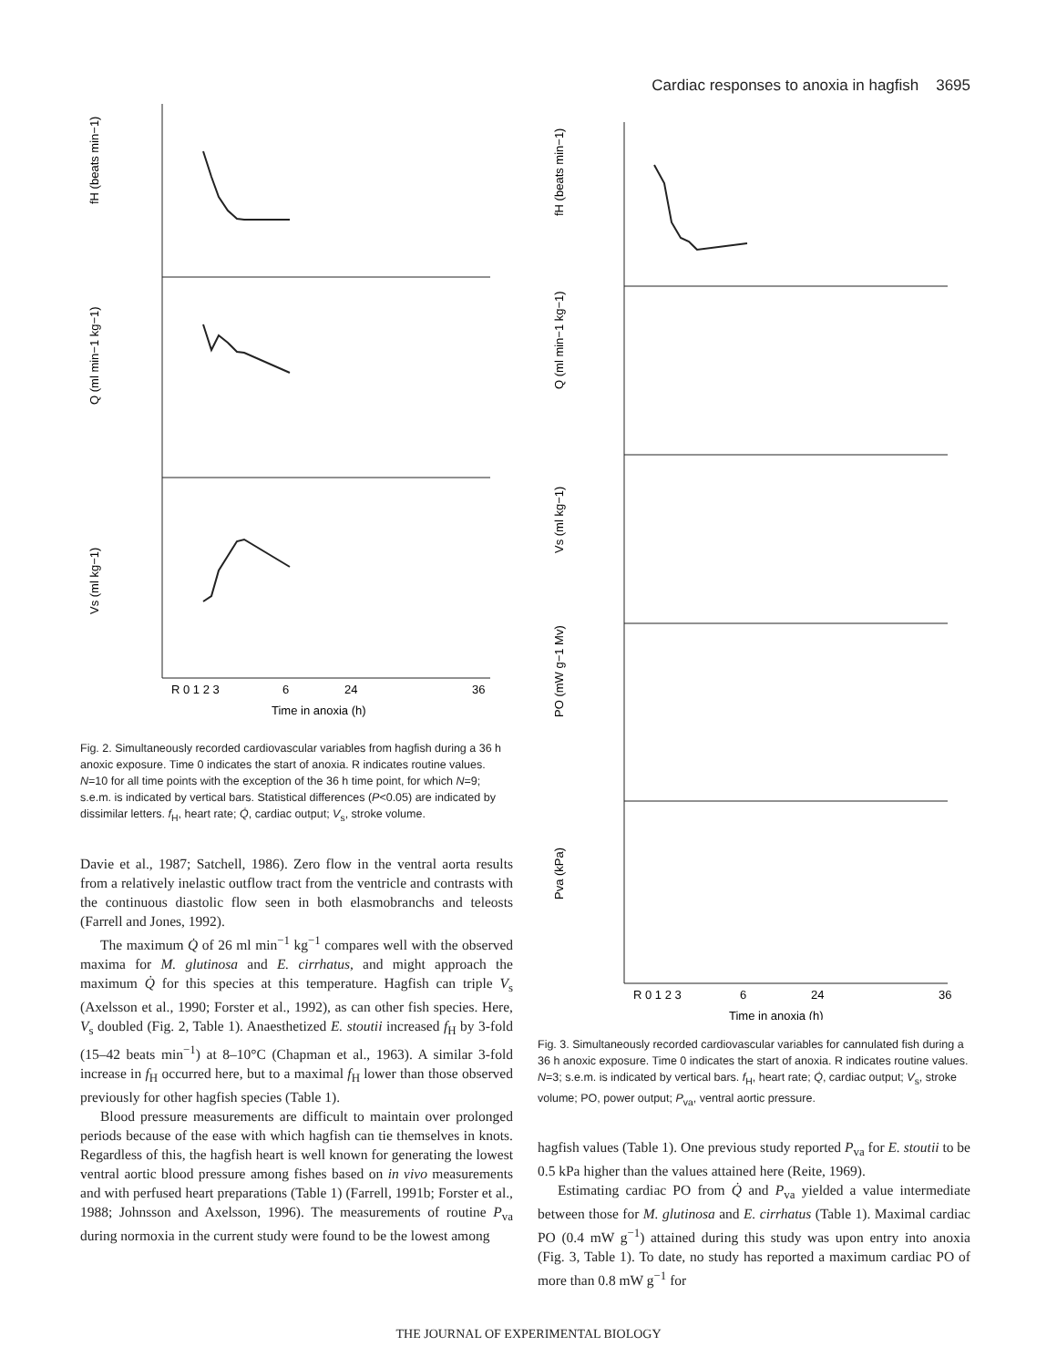Cardiac responses to anoxia in hagfish 3695
fH (beats min−1)
Q (ml min−1 kg−1)
Vs (ml kg−1)
R 0 1 2 3
6
24
36
Time in anoxia (h)
Fig. 2. Simultaneously recorded cardiovascular variables from hagfish during a 36 h anoxic exposure. Time 0 indicates the start of anoxia. R indicates routine values. N=10 for all time points with the exception of the 36 h time point, for which N=9; s.e.m. is indicated by vertical bars. Statistical differences (P<0.05) are indicated by dissimilar letters. f<sub>H</sub>, heart rate; Q̇, cardiac output; V<sub>s</sub>, stroke volume.
Davie et al., 1987; Satchell, 1986). Zero flow in the ventral aorta results from a relatively inelastic outflow tract from the ventricle and contrasts with the continuous diastolic flow seen in both elasmobranchs and teleosts (Farrell and Jones, 1992).
The maximum Q̇ of 26 ml min<sup>−1</sup> kg<sup>−1</sup> compares well with the observed maxima for M. glutinosa and E. cirrhatus, and might approach the maximum Q̇ for this species at this temperature. Hagfish can triple V<sub>s</sub> (Axelsson et al., 1990; Forster et al., 1992), as can other fish species. Here, V<sub>s</sub> doubled (Fig. 2, Table 1). Anaesthetized E. stoutii increased f<sub>H</sub> by 3-fold (15–42 beats min<sup>−1</sup>) at 8–10°C (Chapman et al., 1963). A similar 3-fold increase in f<sub>H</sub> occurred here, but to a maximal f<sub>H</sub> lower than those observed previously for other hagfish species (Table 1).
Blood pressure measurements are difficult to maintain over prolonged periods because of the ease with which hagfish can tie themselves in knots. Regardless of this, the hagfish heart is well known for generating the lowest ventral aortic blood pressure among fishes based on in vivo measurements and with perfused heart preparations (Table 1) (Farrell, 1991b; Forster et al., 1988; Johnsson and Axelsson, 1996). The measurements of routine P<sub>va</sub> during normoxia in the current study were found to be the lowest among
fH (beats min−1)
Q (ml min−1 kg−1)
Vs (ml kg−1)
PO (mW g−1 Mv)
Pva (kPa)
R 0 1 2 3
6
24
36
Time in anoxia (h)
Fig. 3. Simultaneously recorded cardiovascular variables for cannulated fish during a 36 h anoxic exposure. Time 0 indicates the start of anoxia. R indicates routine values. N=3; s.e.m. is indicated by vertical bars. f<sub>H</sub>, heart rate; Q̇, cardiac output; V<sub>s</sub>, stroke volume; PO, power output; P<sub>va</sub>, ventral aortic pressure.
hagfish values (Table 1). One previous study reported P<sub>va</sub> for E. stoutii to be 0.5 kPa higher than the values attained here (Reite, 1969).
Estimating cardiac PO from Q̇ and P<sub>va</sub> yielded a value intermediate between those for M. glutinosa and E. cirrhatus (Table 1). Maximal cardiac PO (0.4 mW g<sup>−1</sup>) attained during this study was upon entry into anoxia (Fig. 3, Table 1). To date, no study has reported a maximum cardiac PO of more than 0.8 mW g<sup>−1</sup> for
THE JOURNAL OF EXPERIMENTAL BIOLOGY